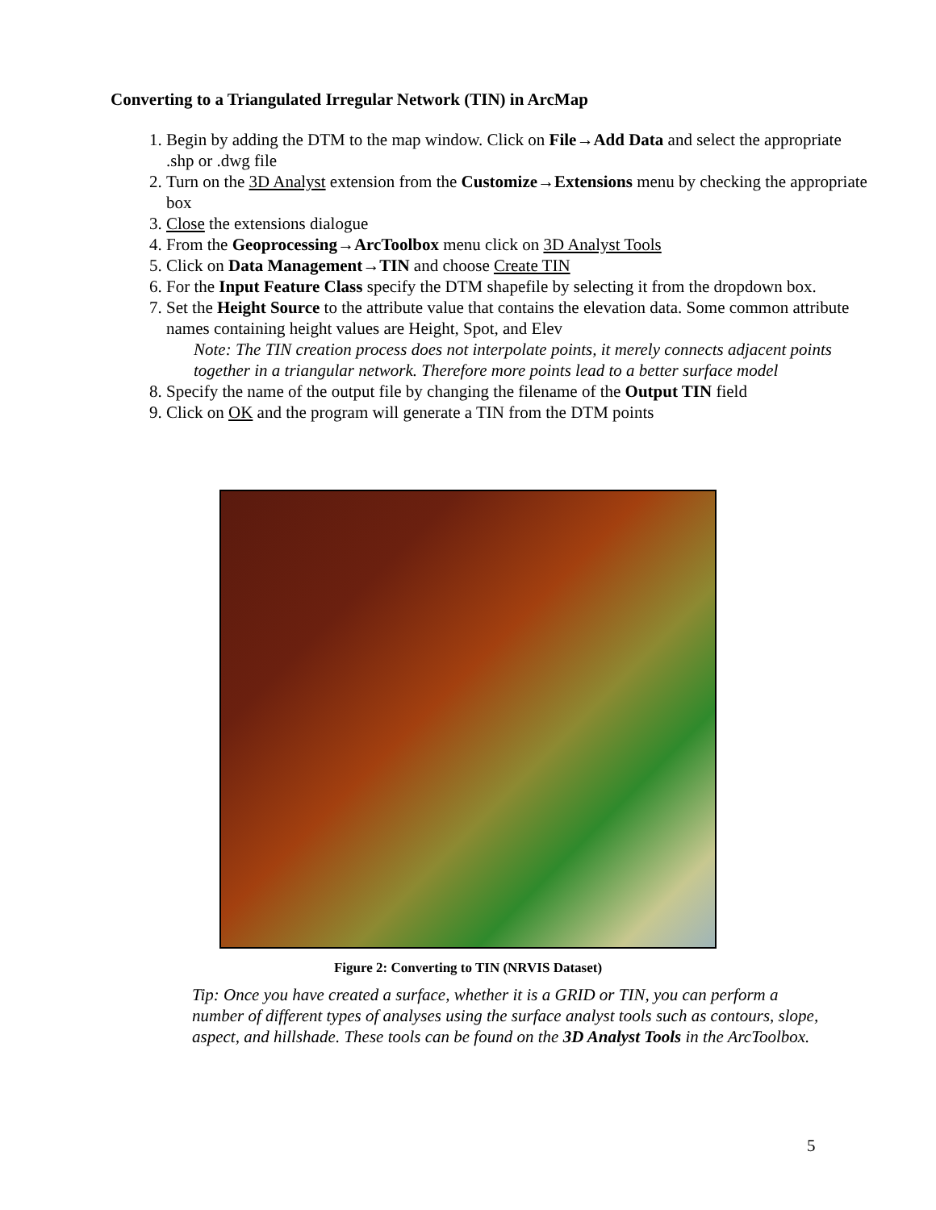Converting to a Triangulated Irregular Network (TIN) in ArcMap
1. Begin by adding the DTM to the map window. Click on File→Add Data and select the appropriate .shp or .dwg file
2. Turn on the 3D Analyst extension from the Customize→Extensions menu by checking the appropriate box
3. Close the extensions dialogue
4. From the Geoprocessing→ArcToolbox menu click on 3D Analyst Tools
5. Click on Data Management→TIN and choose Create TIN
6. For the Input Feature Class specify the DTM shapefile by selecting it from the dropdown box.
7. Set the Height Source to the attribute value that contains the elevation data. Some common attribute names containing height values are Height, Spot, and Elev
Note: The TIN creation process does not interpolate points, it merely connects adjacent points together in a triangular network. Therefore more points lead to a better surface model
8. Specify the name of the output file by changing the filename of the Output TIN field
9. Click on OK and the program will generate a TIN from the DTM points
Figure 2: Converting to TIN (NRVIS Dataset)
Tip: Once you have created a surface, whether it is a GRID or TIN, you can perform a number of different types of analyses using the surface analyst tools such as contours, slope, aspect, and hillshade. These tools can be found on the 3D Analyst Tools in the ArcToolbox.
5